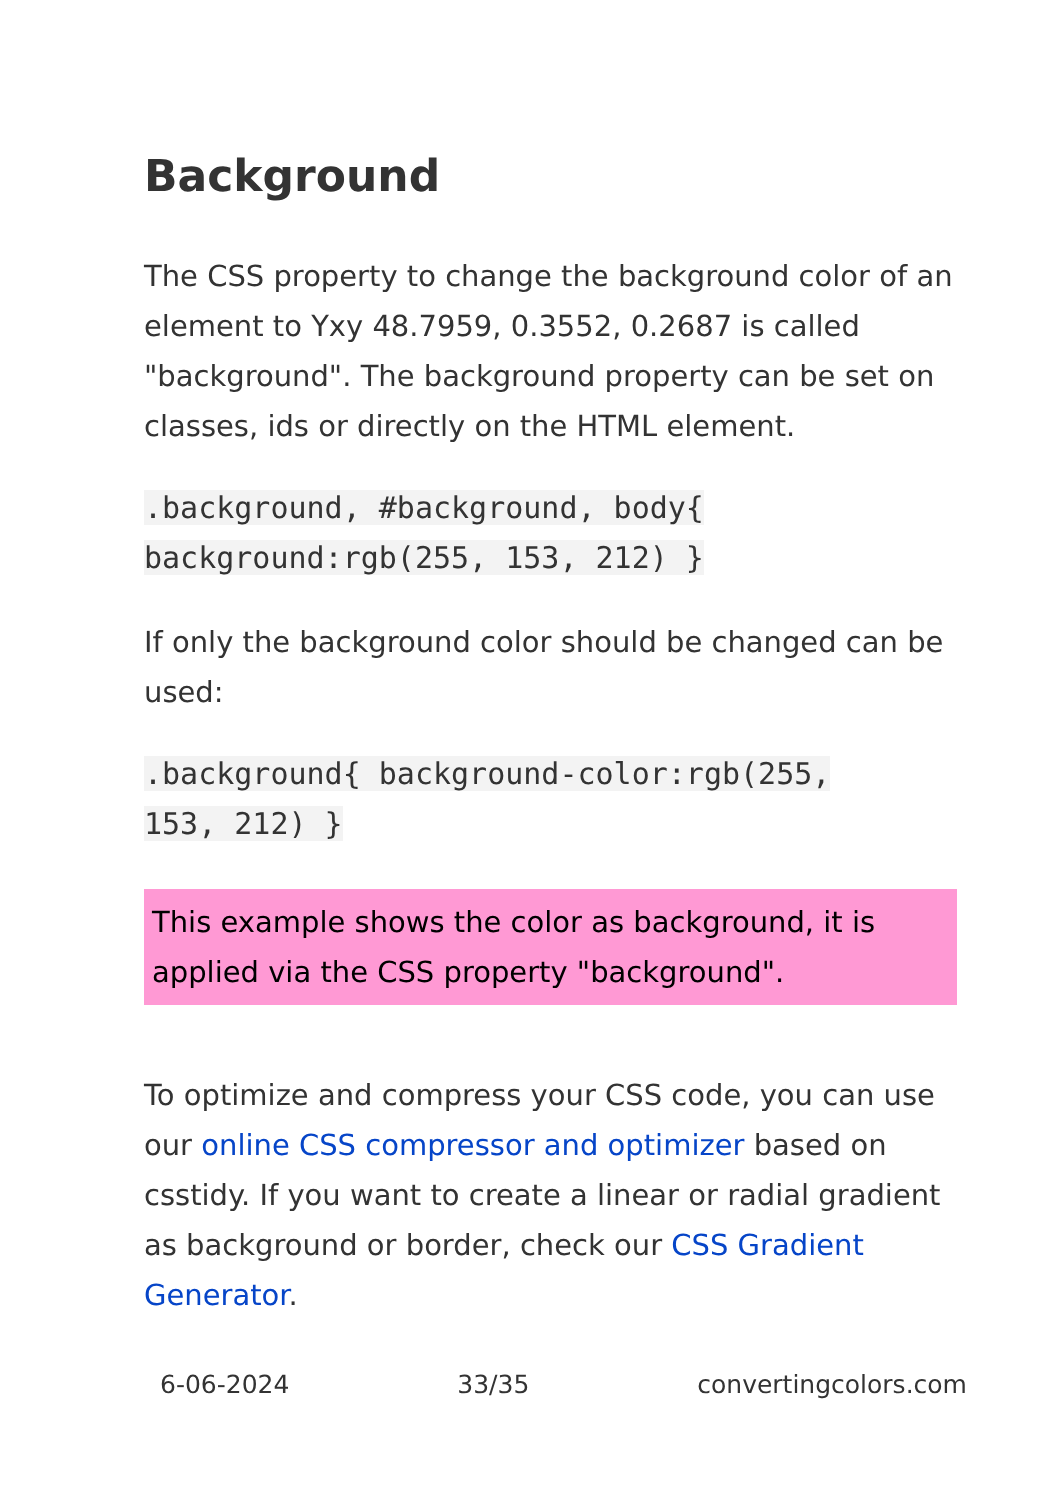Background
The CSS property to change the background color of an element to Yxy 48.7959, 0.3552, 0.2687 is called "background". The background property can be set on classes, ids or directly on the HTML element.
.background, #background, body{
background:rgb(255, 153, 212) }
If only the background color should be changed can be used:
.background{ background-color:rgb(255,
153, 212) }
This example shows the color as background, it is applied via the CSS property "background".
To optimize and compress your CSS code, you can use our online CSS compressor and optimizer based on csstidy. If you want to create a linear or radial gradient as background or border, check our CSS Gradient Generator.
6-06-2024 33/35 convertingcolors.com